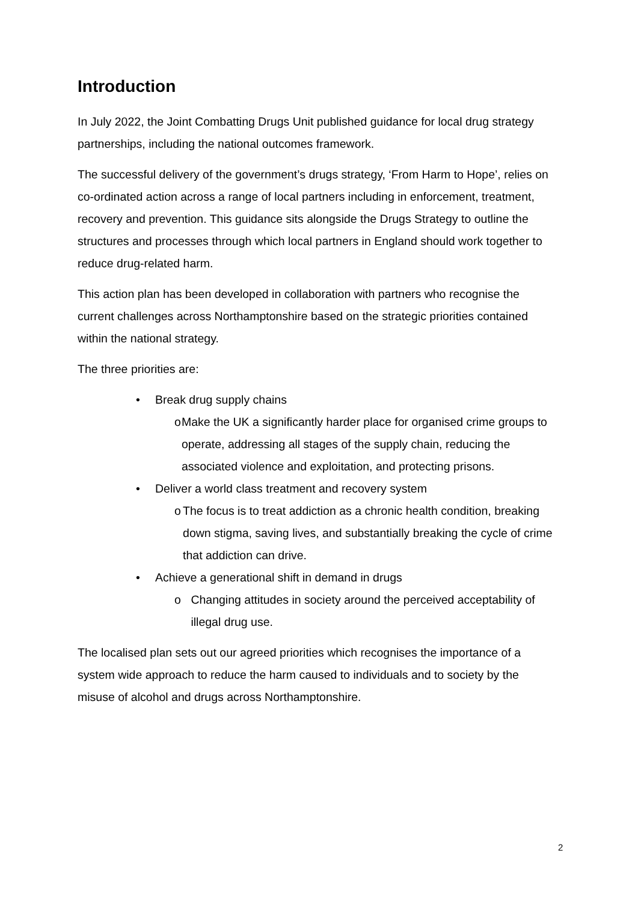Introduction
In July 2022, the Joint Combatting Drugs Unit published guidance for local drug strategy partnerships, including the national outcomes framework.
The successful delivery of the government’s drugs strategy, ‘From Harm to Hope’, relies on co-ordinated action across a range of local partners including in enforcement, treatment, recovery and prevention. This guidance sits alongside the Drugs Strategy to outline the structures and processes through which local partners in England should work together to reduce drug-related harm.
This action plan has been developed in collaboration with partners who recognise the current challenges across Northamptonshire based on the strategic priorities contained within the national strategy.
The three priorities are:
• Break drug supply chains
o Make the UK a significantly harder place for organised crime groups to operate, addressing all stages of the supply chain, reducing the associated violence and exploitation, and protecting prisons.
• Deliver a world class treatment and recovery system
o The focus is to treat addiction as a chronic health condition, breaking down stigma, saving lives, and substantially breaking the cycle of crime that addiction can drive.
• Achieve a generational shift in demand in drugs
o Changing attitudes in society around the perceived acceptability of illegal drug use.
The localised plan sets out our agreed priorities which recognises the importance of a system wide approach to reduce the harm caused to individuals and to society by the misuse of alcohol and drugs across Northamptonshire.
2